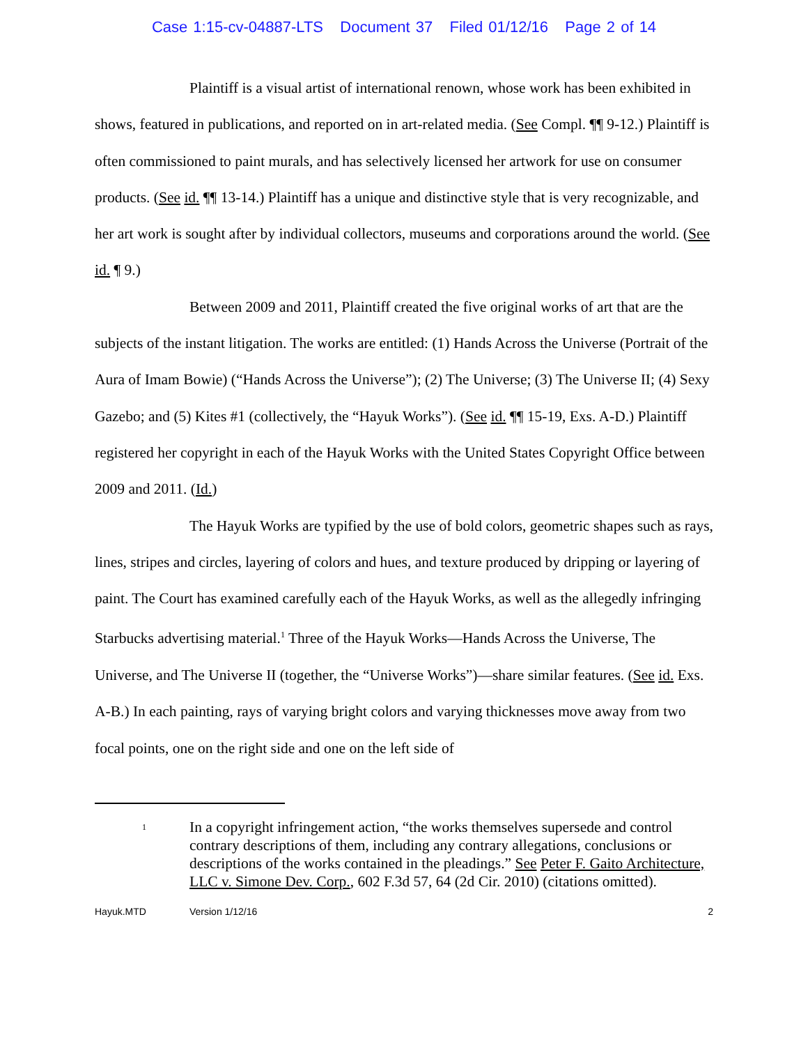Case 1:15-cv-04887-LTS Document 37 Filed 01/12/16 Page 2 of 14
Plaintiff is a visual artist of international renown, whose work has been exhibited in shows, featured in publications, and reported on in art-related media. (See Compl. ¶¶ 9-12.) Plaintiff is often commissioned to paint murals, and has selectively licensed her artwork for use on consumer products. (See id. ¶¶ 13-14.) Plaintiff has a unique and distinctive style that is very recognizable, and her art work is sought after by individual collectors, museums and corporations around the world. (See id. ¶ 9.)
Between 2009 and 2011, Plaintiff created the five original works of art that are the subjects of the instant litigation. The works are entitled: (1) Hands Across the Universe (Portrait of the Aura of Imam Bowie) (“Hands Across the Universe”); (2) The Universe; (3) The Universe II; (4) Sexy Gazebo; and (5) Kites #1 (collectively, the “Hayuk Works”). (See id. ¶¶ 15-19, Exs. A-D.) Plaintiff registered her copyright in each of the Hayuk Works with the United States Copyright Office between 2009 and 2011. (Id.)
The Hayuk Works are typified by the use of bold colors, geometric shapes such as rays, lines, stripes and circles, layering of colors and hues, and texture produced by dripping or layering of paint. The Court has examined carefully each of the Hayuk Works, as well as the allegedly infringing Starbucks advertising material.<sup>1</sup> Three of the Hayuk Works—Hands Across the Universe, The Universe, and The Universe II (together, the “Universe Works”)—share similar features. (See id. Exs. A-B.) In each painting, rays of varying bright colors and varying thicknesses move away from two focal points, one on the right side and one on the left side of
1
In a copyright infringement action, “the works themselves supersede and control contrary descriptions of them, including any contrary allegations, conclusions or descriptions of the works contained in the pleadings.” See Peter F. Gaito Architecture, LLC v. Simone Dev. Corp., 602 F.3d 57, 64 (2d Cir. 2010) (citations omitted).
Hayuk.MTD Version 1/12/16 2